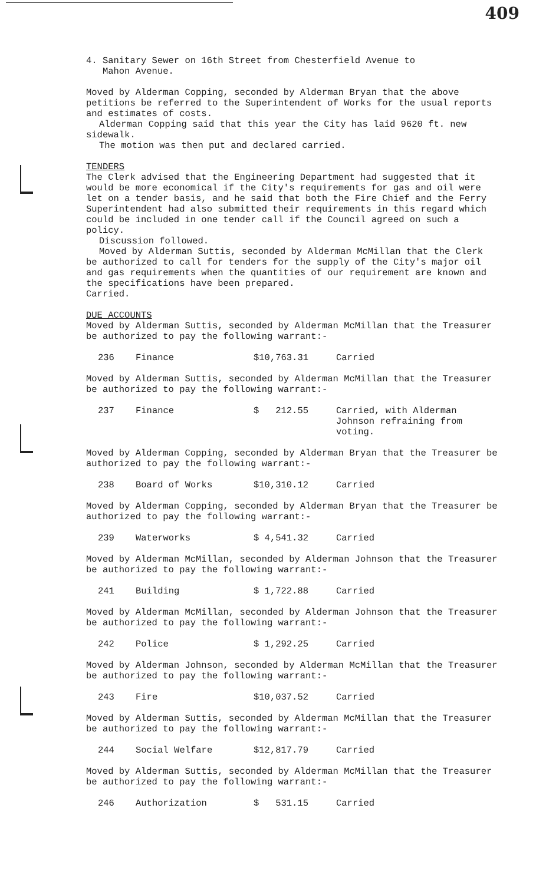409
4. Sanitary Sewer on 16th Street from Chesterfield Avenue to
Mahon Avenue.
Moved by Alderman Copping, seconded by Alderman Bryan that the above petitions be referred to the Superintendent of Works for the usual reports and estimates of costs.
Alderman Copping said that this year the City has laid 9620 ft. new sidewalk.
The motion was then put and declared carried.
TENDERS
The Clerk advised that the Engineering Department had suggested that it would be more economical if the City's requirements for gas and oil were let on a tender basis, and he said that both the Fire Chief and the Ferry Superintendent had also submitted their requirements in this regard which could be included in one tender call if the Council agreed on such a policy.
Discussion followed.
Moved by Alderman Suttis, seconded by Alderman McMillan that the Clerk be authorized to call for tenders for the supply of the City's major oil and gas requirements when the quantities of our requirement are known and the specifications have been prepared.
Carried.
DUE ACCOUNTS
Moved by Alderman Suttis, seconded by Alderman McMillan that the Treasurer be authorized to pay the following warrant:-
| 236 | Finance | $10,763.31 | Carried |
Moved by Alderman Suttis, seconded by Alderman McMillan that the Treasurer be authorized to pay the following warrant:-
| 237 | Finance | $ 212.55 | Carried, with Alderman Johnson refraining from voting. |
Moved by Alderman Copping, seconded by Alderman Bryan that the Treasurer be authorized to pay the following warrant:-
| 238 | Board of Works | $10,310.12 | Carried |
Moved by Alderman Copping, seconded by Alderman Bryan that the Treasurer be authorized to pay the following warrant:-
| 239 | Waterworks | $ 4,541.32 | Carried |
Moved by Alderman McMillan, seconded by Alderman Johnson that the Treasurer be authorized to pay the following warrant:-
| 241 | Building | $ 1,722.88 | Carried |
Moved by Alderman McMillan, seconded by Alderman Johnson that the Treasurer be authorized to pay the following warrant:-
| 242 | Police | $ 1,292.25 | Carried |
Moved by Alderman Johnson, seconded by Alderman McMillan that the Treasurer be authorized to pay the following warrant:-
| 243 | Fire | $10,037.52 | Carried |
Moved by Alderman Suttis, seconded by Alderman McMillan that the Treasurer be authorized to pay the following warrant:-
| 244 | Social Welfare | $12,817.79 | Carried |
Moved by Alderman Suttis, seconded by Alderman McMillan that the Treasurer be authorized to pay the following warrant:-
| 246 | Authorization | $ 531.15 | Carried |